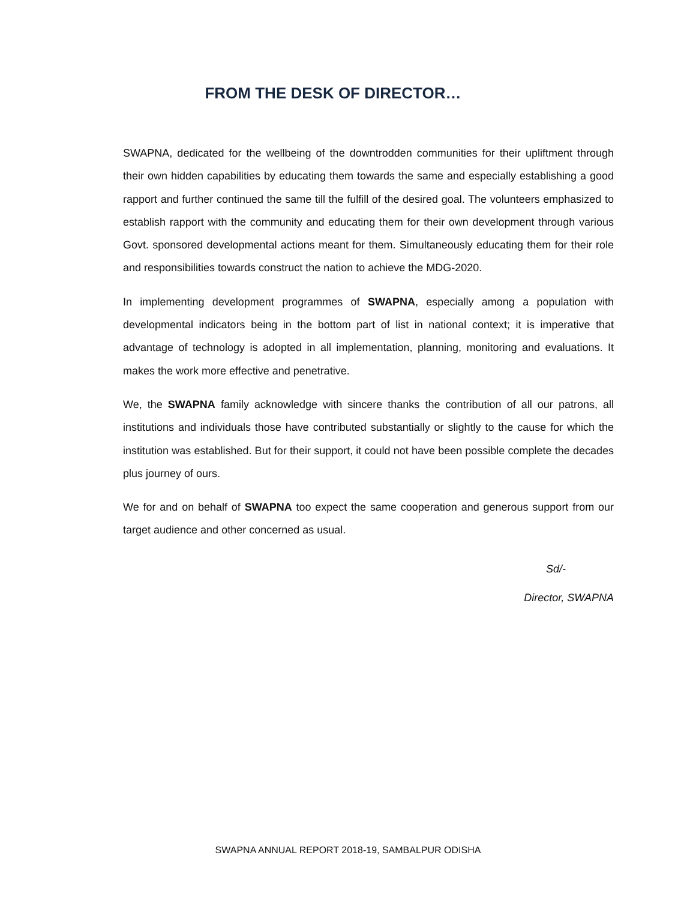FROM THE DESK OF DIRECTOR…
SWAPNA, dedicated for the wellbeing of the downtrodden communities for their upliftment through their own hidden capabilities by educating them towards the same and especially establishing a good rapport and further continued the same till the fulfill of the desired goal. The volunteers emphasized to establish rapport with the community and educating them for their own development through various Govt. sponsored developmental actions meant for them. Simultaneously educating them for their role and responsibilities towards construct the nation to achieve the MDG-2020.
In implementing development programmes of SWAPNA, especially among a population with developmental indicators being in the bottom part of list in national context; it is imperative that advantage of technology is adopted in all implementation, planning, monitoring and evaluations. It makes the work more effective and penetrative.
We, the SWAPNA family acknowledge with sincere thanks the contribution of all our patrons, all institutions and individuals those have contributed substantially or slightly to the cause for which the institution was established. But for their support, it could not have been possible complete the decades plus journey of ours.
We for and on behalf of SWAPNA too expect the same cooperation and generous support from our target audience and other concerned as usual.
Sd/-
Director, SWAPNA
SWAPNA ANNUAL REPORT 2018-19, SAMBALPUR ODISHA